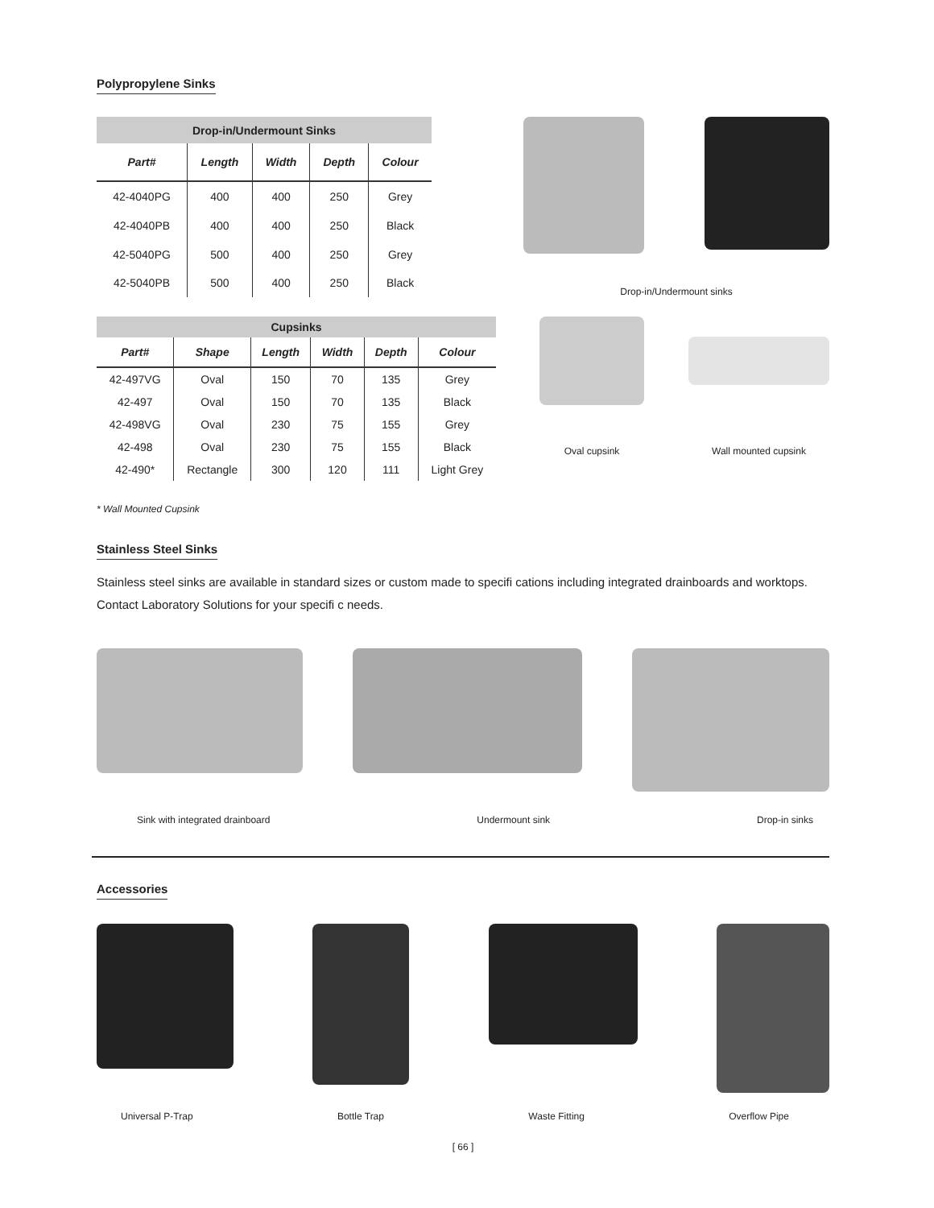Polypropylene Sinks
| Drop-in/Undermount Sinks | | | | |
| --- | --- | --- | --- | --- |
| Part# | Length | Width | Depth | Colour |
| 42-4040PG | 400 | 400 | 250 | Grey |
| 42-4040PB | 400 | 400 | 250 | Black |
| 42-5040PG | 500 | 400 | 250 | Grey |
| 42-5040PB | 500 | 400 | 250 | Black |
Drop-in/Undermount sinks
| Cupsinks | | | | | |
| --- | --- | --- | --- | --- | --- |
| Part# | Shape | Length | Width | Depth | Colour |
| 42-497VG | Oval | 150 | 70 | 135 | Grey |
| 42-497 | Oval | 150 | 70 | 135 | Black |
| 42-498VG | Oval | 230 | 75 | 155 | Grey |
| 42-498 | Oval | 230 | 75 | 155 | Black |
| 42-490* | Rectangle | 300 | 120 | 111 | Light Grey |
Oval cupsink Wall mounted cupsink
* Wall Mounted Cupsink
Stainless Steel Sinks
Stainless steel sinks are available in standard sizes or custom made to specifi cations including integrated drainboards and worktops. Contact Laboratory Solutions for your specifi c needs.
Sink with integrated drainboard Undermount sink Drop-in sinks
Accessories
Universal P-Trap Bottle Trap Waste Fitting Overflow Pipe
[ 66 ]